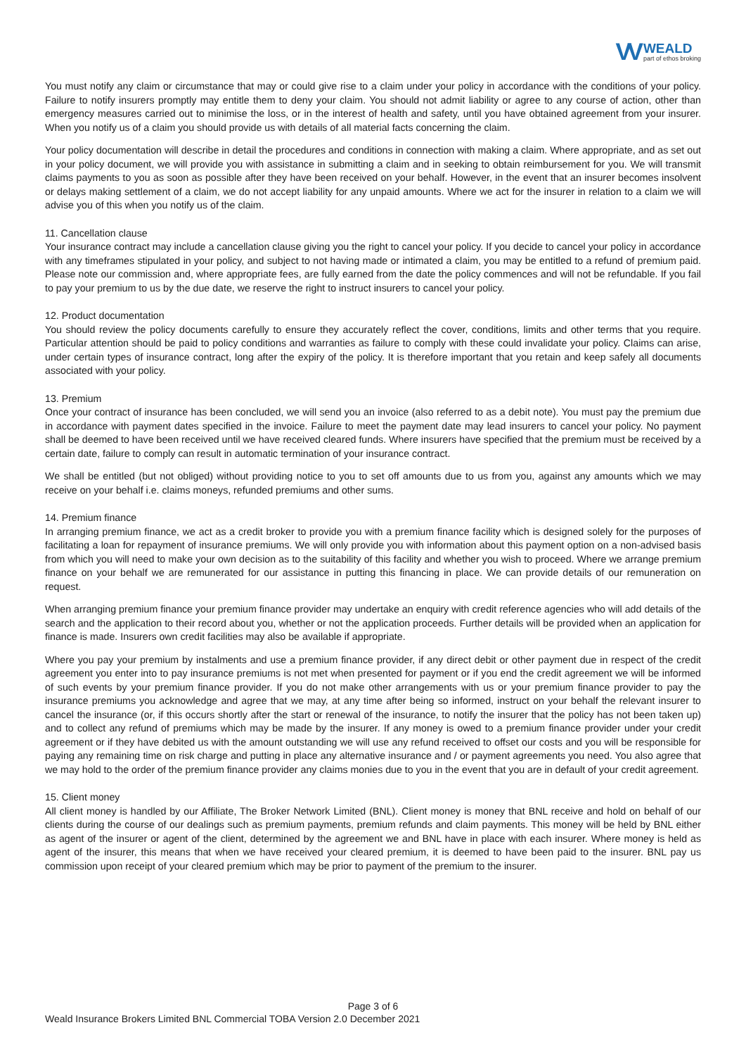VV WEALD
part of ethos broking
You must notify any claim or circumstance that may or could give rise to a claim under your policy in accordance with the conditions of your policy. Failure to notify insurers promptly may entitle them to deny your claim. You should not admit liability or agree to any course of action, other than emergency measures carried out to minimise the loss, or in the interest of health and safety, until you have obtained agreement from your insurer. When you notify us of a claim you should provide us with details of all material facts concerning the claim.
Your policy documentation will describe in detail the procedures and conditions in connection with making a claim. Where appropriate, and as set out in your policy document, we will provide you with assistance in submitting a claim and in seeking to obtain reimbursement for you. We will transmit claims payments to you as soon as possible after they have been received on your behalf. However, in the event that an insurer becomes insolvent or delays making settlement of a claim, we do not accept liability for any unpaid amounts. Where we act for the insurer in relation to a claim we will advise you of this when you notify us of the claim.
11. Cancellation clause
Your insurance contract may include a cancellation clause giving you the right to cancel your policy. If you decide to cancel your policy in accordance with any timeframes stipulated in your policy, and subject to not having made or intimated a claim, you may be entitled to a refund of premium paid. Please note our commission and, where appropriate fees, are fully earned from the date the policy commences and will not be refundable. If you fail to pay your premium to us by the due date, we reserve the right to instruct insurers to cancel your policy.
12. Product documentation
You should review the policy documents carefully to ensure they accurately reflect the cover, conditions, limits and other terms that you require. Particular attention should be paid to policy conditions and warranties as failure to comply with these could invalidate your policy. Claims can arise, under certain types of insurance contract, long after the expiry of the policy. It is therefore important that you retain and keep safely all documents associated with your policy.
13. Premium
Once your contract of insurance has been concluded, we will send you an invoice (also referred to as a debit note). You must pay the premium due in accordance with payment dates specified in the invoice. Failure to meet the payment date may lead insurers to cancel your policy. No payment shall be deemed to have been received until we have received cleared funds. Where insurers have specified that the premium must be received by a certain date, failure to comply can result in automatic termination of your insurance contract.
We shall be entitled (but not obliged) without providing notice to you to set off amounts due to us from you, against any amounts which we may receive on your behalf i.e. claims moneys, refunded premiums and other sums.
14. Premium finance
In arranging premium finance, we act as a credit broker to provide you with a premium finance facility which is designed solely for the purposes of facilitating a loan for repayment of insurance premiums. We will only provide you with information about this payment option on a non-advised basis from which you will need to make your own decision as to the suitability of this facility and whether you wish to proceed. Where we arrange premium finance on your behalf we are remunerated for our assistance in putting this financing in place. We can provide details of our remuneration on request.
When arranging premium finance your premium finance provider may undertake an enquiry with credit reference agencies who will add details of the search and the application to their record about you, whether or not the application proceeds. Further details will be provided when an application for finance is made. Insurers own credit facilities may also be available if appropriate.
Where you pay your premium by instalments and use a premium finance provider, if any direct debit or other payment due in respect of the credit agreement you enter into to pay insurance premiums is not met when presented for payment or if you end the credit agreement we will be informed of such events by your premium finance provider. If you do not make other arrangements with us or your premium finance provider to pay the insurance premiums you acknowledge and agree that we may, at any time after being so informed, instruct on your behalf the relevant insurer to cancel the insurance (or, if this occurs shortly after the start or renewal of the insurance, to notify the insurer that the policy has not been taken up) and to collect any refund of premiums which may be made by the insurer. If any money is owed to a premium finance provider under your credit agreement or if they have debited us with the amount outstanding we will use any refund received to offset our costs and you will be responsible for paying any remaining time on risk charge and putting in place any alternative insurance and / or payment agreements you need. You also agree that we may hold to the order of the premium finance provider any claims monies due to you in the event that you are in default of your credit agreement.
15. Client money
All client money is handled by our Affiliate, The Broker Network Limited (BNL). Client money is money that BNL receive and hold on behalf of our clients during the course of our dealings such as premium payments, premium refunds and claim payments. This money will be held by BNL either as agent of the insurer or agent of the client, determined by the agreement we and BNL have in place with each insurer. Where money is held as agent of the insurer, this means that when we have received your cleared premium, it is deemed to have been paid to the insurer. BNL pay us commission upon receipt of your cleared premium which may be prior to payment of the premium to the insurer.
Page 3 of 6
Weald Insurance Brokers Limited BNL Commercial TOBA Version 2.0 December 2021